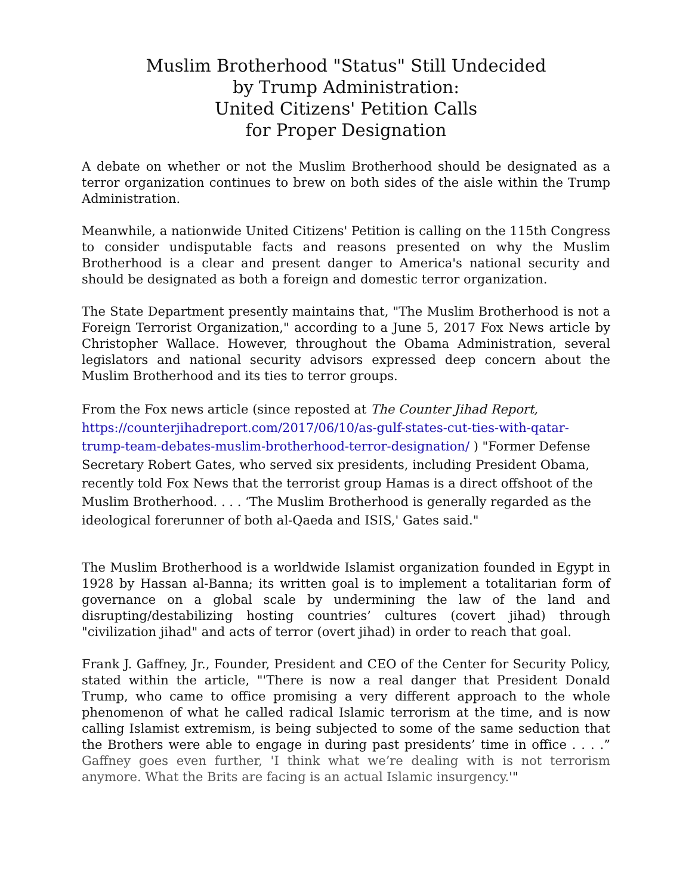Muslim Brotherhood "Status" Still Undecided
by Trump Administration:
United Citizens' Petition Calls
for Proper Designation
A debate on whether or not the Muslim Brotherhood should be designated as a terror organization continues to brew on both sides of the aisle within the Trump Administration.
Meanwhile, a nationwide United Citizens' Petition is calling on the 115th Congress to consider undisputable facts and reasons presented on why the Muslim Brotherhood is a clear and present danger to America's national security and should be designated as both a foreign and domestic terror organization.
The State Department presently maintains that, "The Muslim Brotherhood is not a Foreign Terrorist Organization," according to a June 5, 2017 Fox News article by Christopher Wallace. However, throughout the Obama Administration, several legislators and national security advisors expressed deep concern about the Muslim Brotherhood and its ties to terror groups.
From the Fox news article (since reposted at The Counter Jihad Report, https://counterjihadreport.com/2017/06/10/as-gulf-states-cut-ties-with-qatar-trump-team-debates-muslim-brotherhood-terror-designation/ ) "Former Defense Secretary Robert Gates, who served six presidents, including President Obama, recently told Fox News that the terrorist group Hamas is a direct offshoot of the Muslim Brotherhood. . . . ‘The Muslim Brotherhood is generally regarded as the ideological forerunner of both al-Qaeda and ISIS,' Gates said."
The Muslim Brotherhood is a worldwide Islamist organization founded in Egypt in 1928 by Hassan al-Banna; its written goal is to implement a totalitarian form of governance on a global scale by undermining the law of the land and disrupting/destabilizing hosting countries’ cultures (covert jihad) through "civilization jihad" and acts of terror (overt jihad) in order to reach that goal.
Frank J. Gaffney, Jr., Founder, President and CEO of the Center for Security Policy, stated within the article, "'There is now a real danger that President Donald Trump, who came to office promising a very different approach to the whole phenomenon of what he called radical Islamic terrorism at the time, and is now calling Islamist extremism, is being subjected to some of the same seduction that the Brothers were able to engage in during past presidents’ time in office . . . .” Gaffney goes even further, 'I think what we’re dealing with is not terrorism anymore. What the Brits are facing is an actual Islamic insurgency.'"